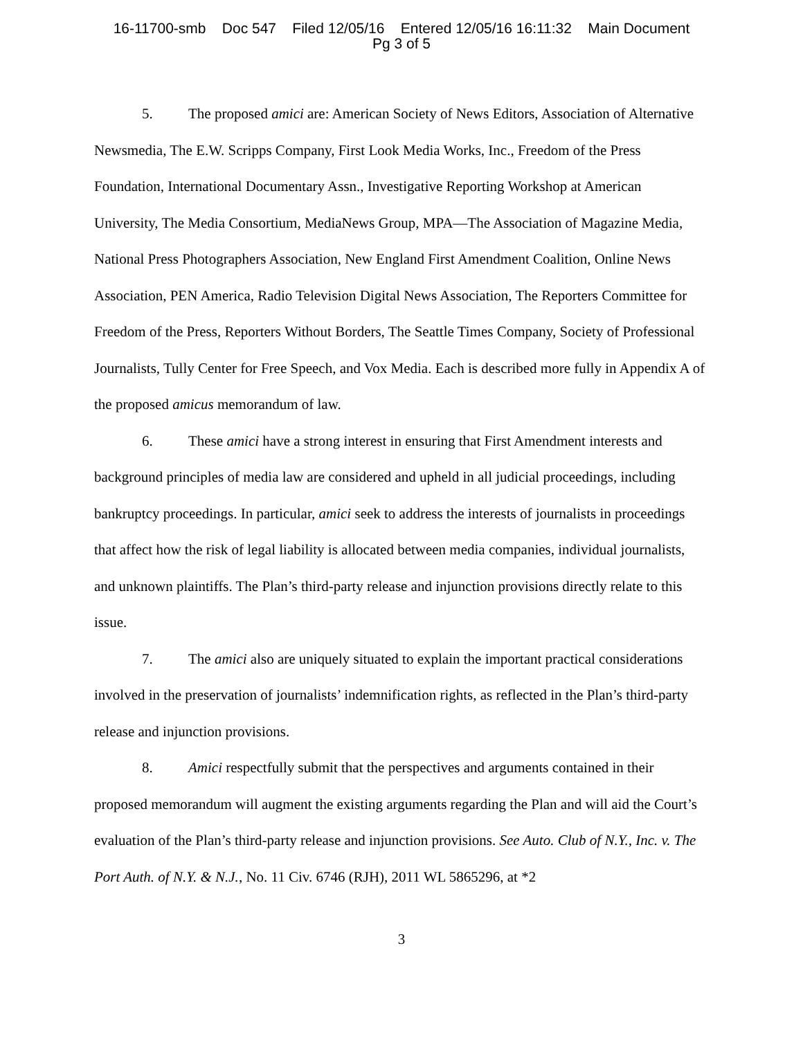16-11700-smb Doc 547 Filed 12/05/16 Entered 12/05/16 16:11:32 Main Document
Pg 3 of 5
5. The proposed amici are: American Society of News Editors, Association of Alternative Newsmedia, The E.W. Scripps Company, First Look Media Works, Inc., Freedom of the Press Foundation, International Documentary Assn., Investigative Reporting Workshop at American University, The Media Consortium, MediaNews Group, MPA—The Association of Magazine Media, National Press Photographers Association, New England First Amendment Coalition, Online News Association, PEN America, Radio Television Digital News Association, The Reporters Committee for Freedom of the Press, Reporters Without Borders, The Seattle Times Company, Society of Professional Journalists, Tully Center for Free Speech, and Vox Media. Each is described more fully in Appendix A of the proposed amicus memorandum of law.
6. These amici have a strong interest in ensuring that First Amendment interests and background principles of media law are considered and upheld in all judicial proceedings, including bankruptcy proceedings. In particular, amici seek to address the interests of journalists in proceedings that affect how the risk of legal liability is allocated between media companies, individual journalists, and unknown plaintiffs. The Plan’s third-party release and injunction provisions directly relate to this issue.
7. The amici also are uniquely situated to explain the important practical considerations involved in the preservation of journalists’ indemnification rights, as reflected in the Plan’s third-party release and injunction provisions.
8. Amici respectfully submit that the perspectives and arguments contained in their proposed memorandum will augment the existing arguments regarding the Plan and will aid the Court’s evaluation of the Plan’s third-party release and injunction provisions. See Auto. Club of N.Y., Inc. v. The Port Auth. of N.Y. & N.J., No. 11 Civ. 6746 (RJH), 2011 WL 5865296, at *2
3